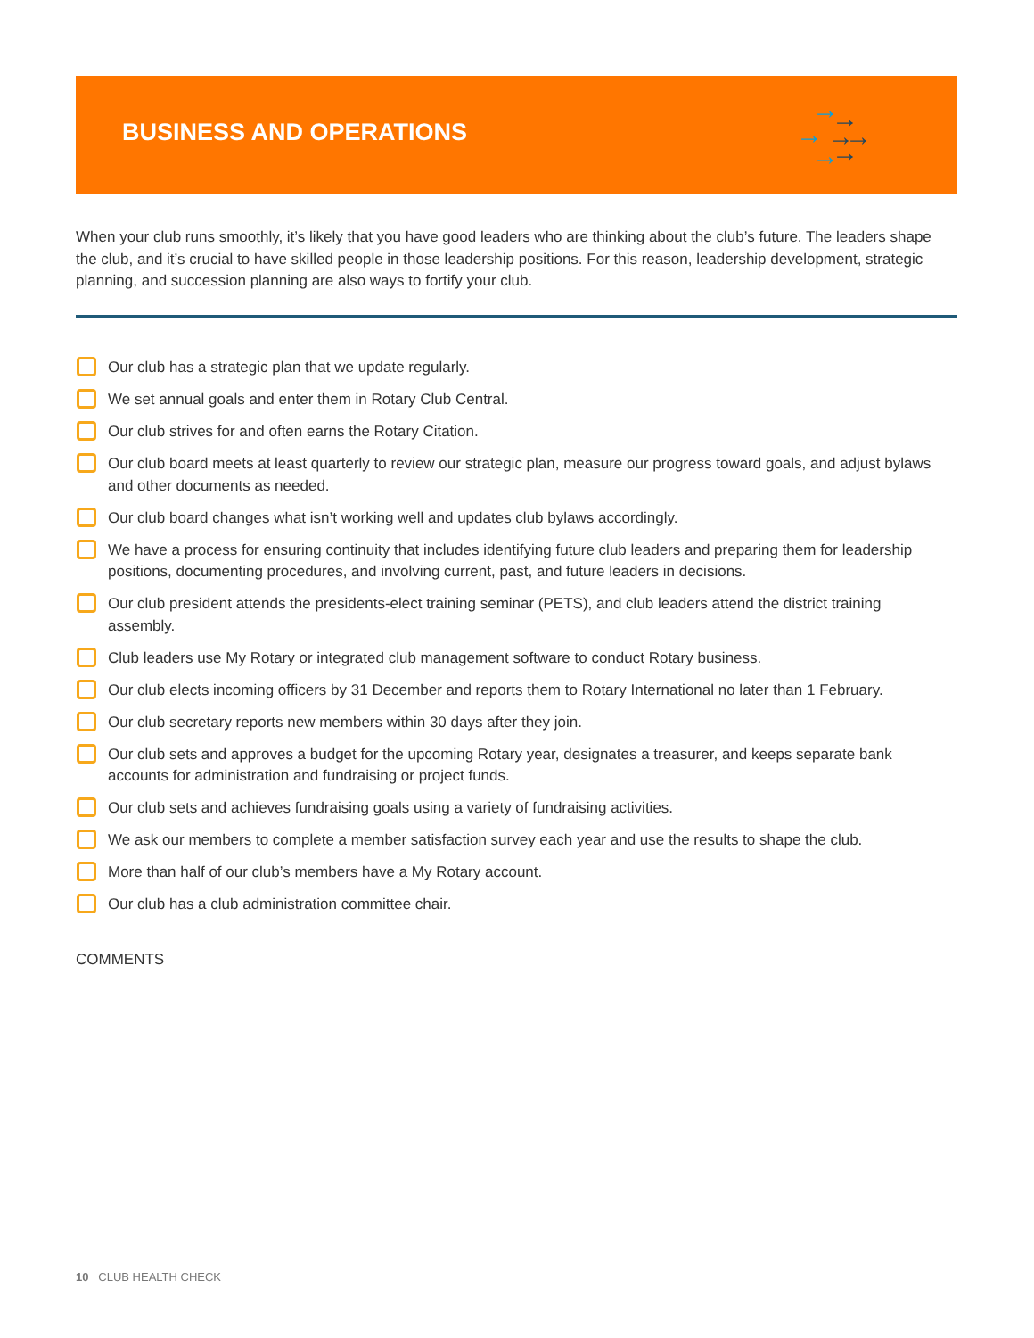BUSINESS AND OPERATIONS
→
→
→
→
→
→
→
When your club runs smoothly, it’s likely that you have good leaders who are thinking about the club’s future. The leaders shape the club, and it’s crucial to have skilled people in those leadership positions. For this reason, leadership development, strategic planning, and succession planning are also ways to fortify your club.
Our club has a strategic plan that we update regularly.
We set annual goals and enter them in Rotary Club Central.
Our club strives for and often earns the Rotary Citation.
Our club board meets at least quarterly to review our strategic plan, measure our progress toward goals, and adjust bylaws and other documents as needed.
Our club board changes what isn’t working well and updates club bylaws accordingly.
We have a process for ensuring continuity that includes identifying future club leaders and preparing them for leadership positions, documenting procedures, and involving current, past, and future leaders in decisions.
Our club president attends the presidents-elect training seminar (PETS), and club leaders attend the district training assembly.
Club leaders use My Rotary or integrated club management software to conduct Rotary business.
Our club elects incoming officers by 31 December and reports them to Rotary International no later than 1 February.
Our club secretary reports new members within 30 days after they join.
Our club sets and approves a budget for the upcoming Rotary year, designates a treasurer, and keeps separate bank accounts for administration and fundraising or project funds.
Our club sets and achieves fundraising goals using a variety of fundraising activities.
We ask our members to complete a member satisfaction survey each year and use the results to shape the club.
More than half of our club’s members have a My Rotary account.
Our club has a club administration committee chair.
COMMENTS
10 CLUB HEALTH CHECK